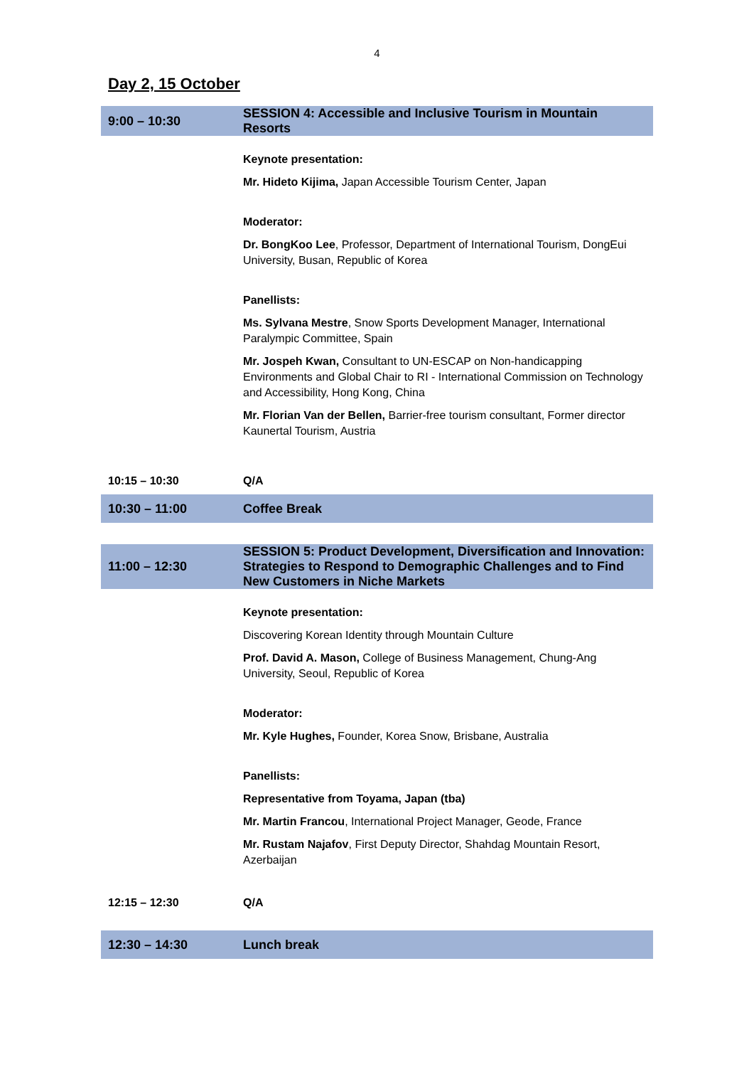4
Day 2, 15 October
| 9:00 – 10:30 | SESSION 4: Accessible and Inclusive Tourism in Mountain Resorts |
| | Keynote presentation: Mr. Hideto Kijima, Japan Accessible Tourism Center, Japan Moderator: Dr. BongKoo Lee , Professor, Department of International Tourism, DongEui University, Busan, Republic of Korea Panellists: Ms. Sylvana Mestre , Snow Sports Development Manager, International Paralympic Committee, Spain Mr. Jospeh Kwan, Consultant to UN-ESCAP on Non-handicapping Environments and Global Chair to RI - International Commission on Technology and Accessibility, Hong Kong, China Mr. Florian Van der Bellen, Barrier-free tourism consultant, Former director Kaunertal Tourism, Austria |
| 10:15 – 10:30 | Q/A |
| 10:30 – 11:00 | Coffee Break |
| 11:00 – 12:30 | SESSION 5: Product Development, Diversification and Innovation: Strategies to Respond to Demographic Challenges and to Find New Customers in Niche Markets |
| | Keynote presentation: Discovering Korean Identity through Mountain Culture Prof. David A. Mason, College of Business Management, Chung-Ang University, Seoul, Republic of Korea Moderator: Mr. Kyle Hughes, Founder, Korea Snow, Brisbane, Australia Panellists: Representative from Toyama, Japan (tba) Mr. Martin Francou , International Project Manager, Geode, France Mr. Rustam Najafov , First Deputy Director, Shahdag Mountain Resort, Azerbaijan |
| 12:15 – 12:30 | Q/A |
| 12:30 – 14:30 | Lunch break |